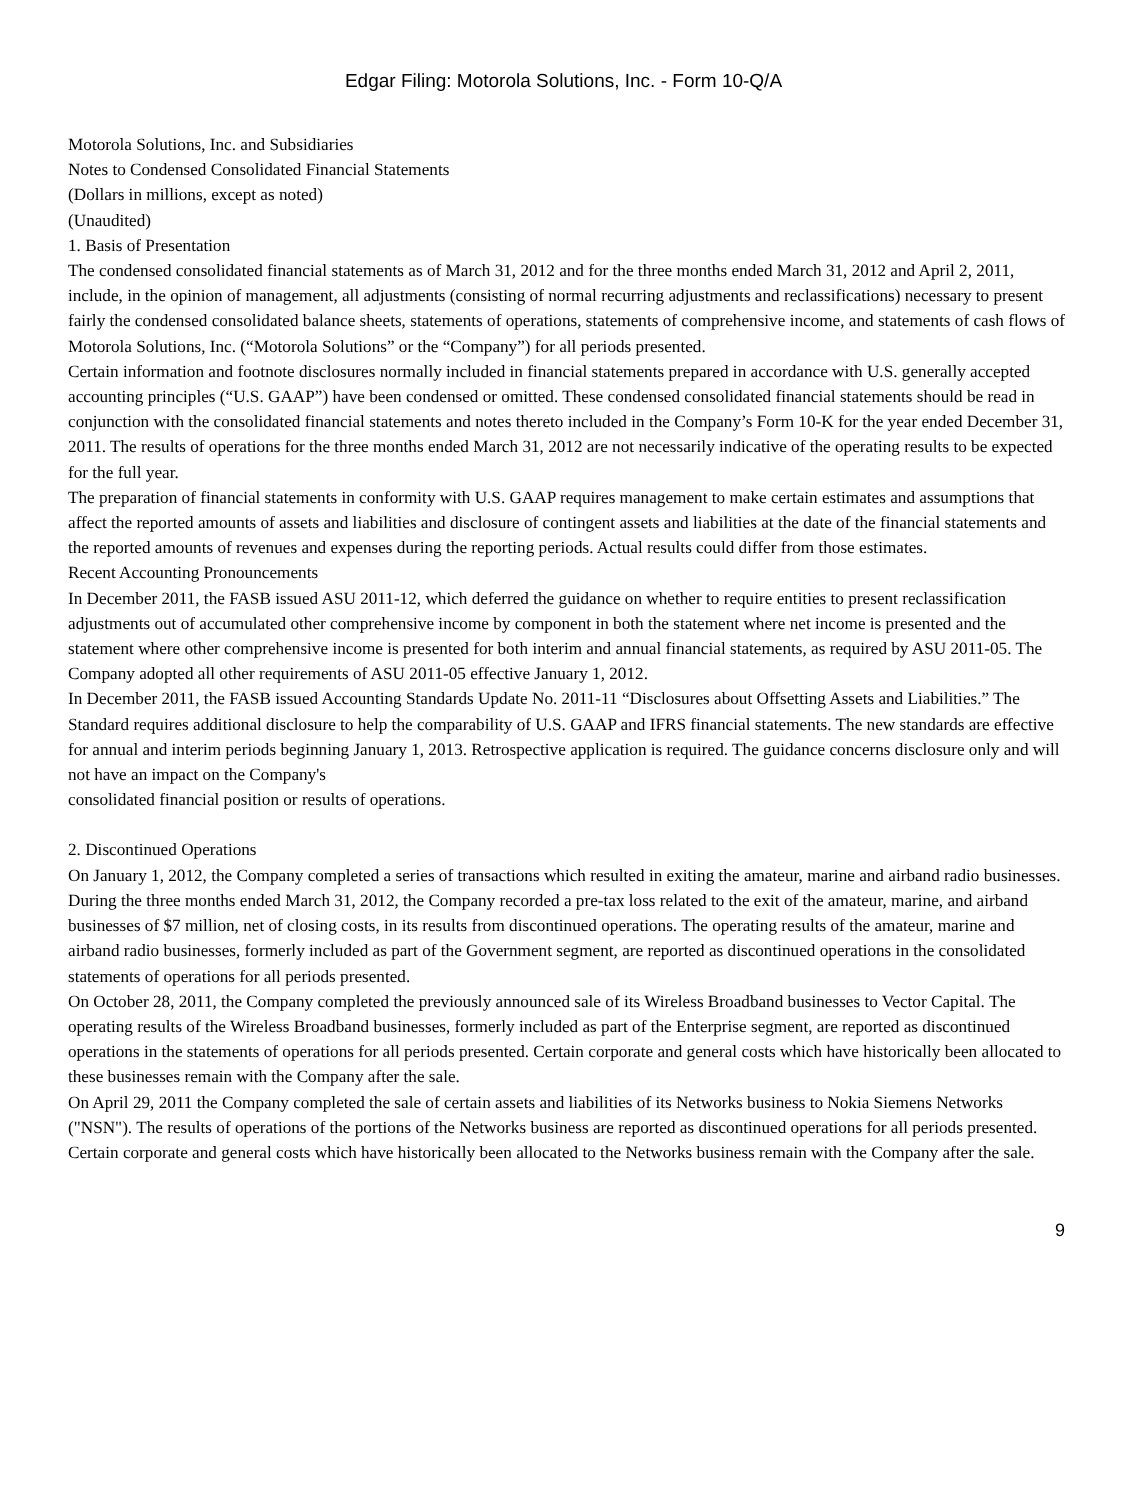Edgar Filing: Motorola Solutions, Inc. - Form 10-Q/A
Motorola Solutions, Inc. and Subsidiaries
Notes to Condensed Consolidated Financial Statements
(Dollars in millions, except as noted)
(Unaudited)
1. Basis of Presentation
The condensed consolidated financial statements as of March 31, 2012 and for the three months ended March 31, 2012 and April 2, 2011, include, in the opinion of management, all adjustments (consisting of normal recurring adjustments and reclassifications) necessary to present fairly the condensed consolidated balance sheets, statements of operations, statements of comprehensive income, and statements of cash flows of Motorola Solutions, Inc. (“Motorola Solutions” or the “Company”) for all periods presented.
Certain information and footnote disclosures normally included in financial statements prepared in accordance with U.S. generally accepted accounting principles (“U.S. GAAP”) have been condensed or omitted. These condensed consolidated financial statements should be read in conjunction with the consolidated financial statements and notes thereto included in the Company’s Form 10-K for the year ended December 31, 2011. The results of operations for the three months ended March 31, 2012 are not necessarily indicative of the operating results to be expected for the full year.
The preparation of financial statements in conformity with U.S. GAAP requires management to make certain estimates and assumptions that affect the reported amounts of assets and liabilities and disclosure of contingent assets and liabilities at the date of the financial statements and the reported amounts of revenues and expenses during the reporting periods. Actual results could differ from those estimates.
Recent Accounting Pronouncements
In December 2011, the FASB issued ASU 2011-12, which deferred the guidance on whether to require entities to present reclassification adjustments out of accumulated other comprehensive income by component in both the statement where net income is presented and the statement where other comprehensive income is presented for both interim and annual financial statements, as required by ASU 2011-05. The Company adopted all other requirements of ASU 2011-05 effective January 1, 2012.
In December 2011, the FASB issued Accounting Standards Update No. 2011-11 “Disclosures about Offsetting Assets and Liabilities.” The Standard requires additional disclosure to help the comparability of U.S. GAAP and IFRS financial statements. The new standards are effective for annual and interim periods beginning January 1, 2013. Retrospective application is required. The guidance concerns disclosure only and will not have an impact on the Company's
consolidated financial position or results of operations.
2. Discontinued Operations
On January 1, 2012, the Company completed a series of transactions which resulted in exiting the amateur, marine and airband radio businesses. During the three months ended March 31, 2012, the Company recorded a pre-tax loss related to the exit of the amateur, marine, and airband businesses of $7 million, net of closing costs, in its results from discontinued operations. The operating results of the amateur, marine and airband radio businesses, formerly included as part of the Government segment, are reported as discontinued operations in the consolidated statements of operations for all periods presented.
On October 28, 2011, the Company completed the previously announced sale of its Wireless Broadband businesses to Vector Capital. The operating results of the Wireless Broadband businesses, formerly included as part of the Enterprise segment, are reported as discontinued operations in the statements of operations for all periods presented. Certain corporate and general costs which have historically been allocated to these businesses remain with the Company after the sale.
On April 29, 2011 the Company completed the sale of certain assets and liabilities of its Networks business to Nokia Siemens Networks ("NSN"). The results of operations of the portions of the Networks business are reported as discontinued operations for all periods presented. Certain corporate and general costs which have historically been allocated to the Networks business remain with the Company after the sale.
9